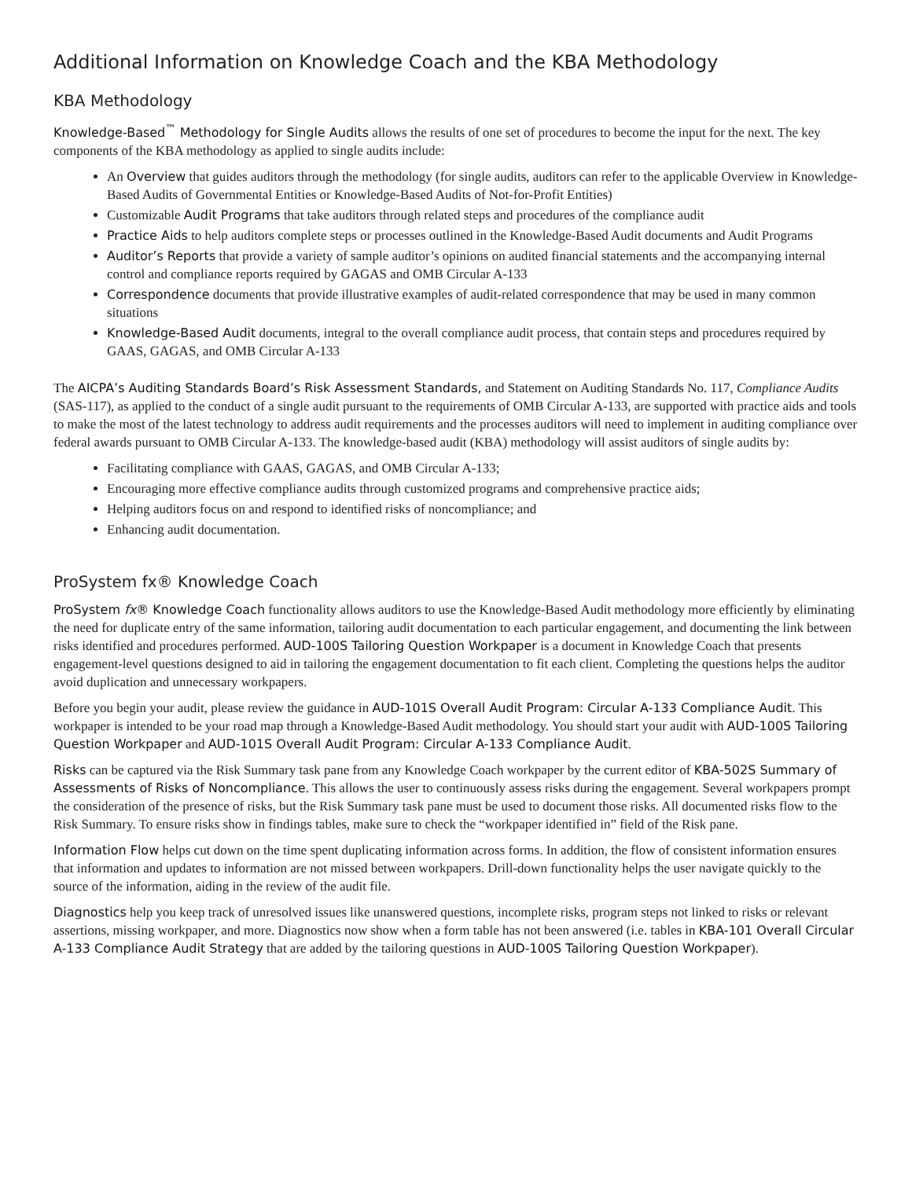Additional Information on Knowledge Coach and the KBA Methodology
KBA Methodology
Knowledge-Based<sup>™</sup> Methodology for Single Audits allows the results of one set of procedures to become the input for the next. The key components of the KBA methodology as applied to single audits include:
An Overview that guides auditors through the methodology (for single audits, auditors can refer to the applicable Overview in Knowledge-Based Audits of Governmental Entities or Knowledge-Based Audits of Not-for-Profit Entities)
Customizable Audit Programs that take auditors through related steps and procedures of the compliance audit
Practice Aids to help auditors complete steps or processes outlined in the Knowledge-Based Audit documents and Audit Programs
Auditor’s Reports that provide a variety of sample auditor’s opinions on audited financial statements and the accompanying internal control and compliance reports required by GAGAS and OMB Circular A-133
Correspondence documents that provide illustrative examples of audit-related correspondence that may be used in many common situations
Knowledge-Based Audit documents, integral to the overall compliance audit process, that contain steps and procedures required by GAAS, GAGAS, and OMB Circular A-133
The AICPA’s Auditing Standards Board’s Risk Assessment Standards, and Statement on Auditing Standards No. 117, Compliance Audits (SAS-117), as applied to the conduct of a single audit pursuant to the requirements of OMB Circular A-133, are supported with practice aids and tools to make the most of the latest technology to address audit requirements and the processes auditors will need to implement in auditing compliance over federal awards pursuant to OMB Circular A-133. The knowledge-based audit (KBA) methodology will assist auditors of single audits by:
Facilitating compliance with GAAS, GAGAS, and OMB Circular A-133;
Encouraging more effective compliance audits through customized programs and comprehensive practice aids;
Helping auditors focus on and respond to identified risks of noncompliance; and
Enhancing audit documentation.
ProSystem fx® Knowledge Coach
ProSystem fx® Knowledge Coach functionality allows auditors to use the Knowledge-Based Audit methodology more efficiently by eliminating the need for duplicate entry of the same information, tailoring audit documentation to each particular engagement, and documenting the link between risks identified and procedures performed. AUD-100S Tailoring Question Workpaper is a document in Knowledge Coach that presents engagement-level questions designed to aid in tailoring the engagement documentation to fit each client. Completing the questions helps the auditor avoid duplication and unnecessary workpapers.
Before you begin your audit, please review the guidance in AUD-101S Overall Audit Program: Circular A-133 Compliance Audit. This workpaper is intended to be your road map through a Knowledge-Based Audit methodology. You should start your audit with AUD-100S Tailoring Question Workpaper and AUD-101S Overall Audit Program: Circular A-133 Compliance Audit.
Risks can be captured via the Risk Summary task pane from any Knowledge Coach workpaper by the current editor of KBA-502S Summary of Assessments of Risks of Noncompliance. This allows the user to continuously assess risks during the engagement. Several workpapers prompt the consideration of the presence of risks, but the Risk Summary task pane must be used to document those risks. All documented risks flow to the Risk Summary. To ensure risks show in findings tables, make sure to check the “workpaper identified in” field of the Risk pane.
Information Flow helps cut down on the time spent duplicating information across forms. In addition, the flow of consistent information ensures that information and updates to information are not missed between workpapers. Drill-down functionality helps the user navigate quickly to the source of the information, aiding in the review of the audit file.
Diagnostics help you keep track of unresolved issues like unanswered questions, incomplete risks, program steps not linked to risks or relevant assertions, missing workpaper, and more. Diagnostics now show when a form table has not been answered (i.e. tables in KBA-101 Overall Circular A-133 Compliance Audit Strategy that are added by the tailoring questions in AUD-100S Tailoring Question Workpaper).